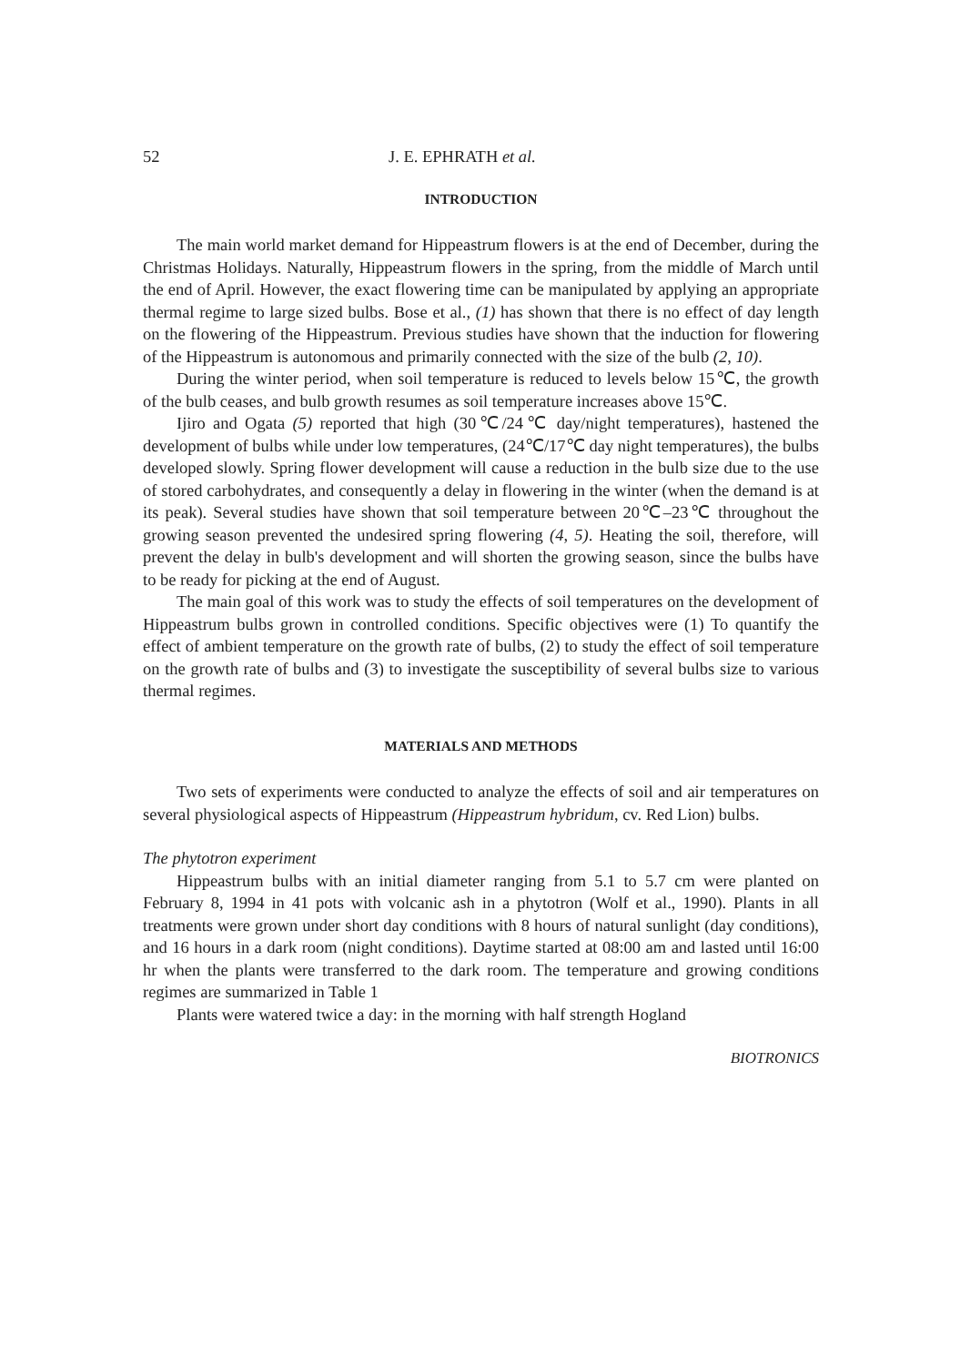52 J. E. EPHRATH et al.
INTRODUCTION
The main world market demand for Hippeastrum flowers is at the end of December, during the Christmas Holidays. Naturally, Hippeastrum flowers in the spring, from the middle of March until the end of April. However, the exact flowering time can be manipulated by applying an appropriate thermal regime to large sized bulbs. Bose et al., (1) has shown that there is no effect of day length on the flowering of the Hippeastrum. Previous studies have shown that the induction for flowering of the Hippeastrum is autonomous and primarily connected with the size of the bulb (2, 10).
During the winter period, when soil temperature is reduced to levels below 15℃, the growth of the bulb ceases, and bulb growth resumes as soil temperature increases above 15℃.
Ijiro and Ogata (5) reported that high (30℃/24℃ day/night temperatures), hastened the development of bulbs while under low temperatures, (24℃/17℃ day night temperatures), the bulbs developed slowly. Spring flower development will cause a reduction in the bulb size due to the use of stored carbohydrates, and consequently a delay in flowering in the winter (when the demand is at its peak). Several studies have shown that soil temperature between 20℃–23℃ throughout the growing season prevented the undesired spring flowering (4, 5). Heating the soil, therefore, will prevent the delay in bulb's development and will shorten the growing season, since the bulbs have to be ready for picking at the end of August.
The main goal of this work was to study the effects of soil temperatures on the development of Hippeastrum bulbs grown in controlled conditions. Specific objectives were (1) To quantify the effect of ambient temperature on the growth rate of bulbs, (2) to study the effect of soil temperature on the growth rate of bulbs and (3) to investigate the susceptibility of several bulbs size to various thermal regimes.
MATERIALS AND METHODS
Two sets of experiments were conducted to analyze the effects of soil and air temperatures on several physiological aspects of Hippeastrum (Hippeastrum hybridum, cv. Red Lion) bulbs.
The phytotron experiment
Hippeastrum bulbs with an initial diameter ranging from 5.1 to 5.7 cm were planted on February 8, 1994 in 41 pots with volcanic ash in a phytotron (Wolf et al., 1990). Plants in all treatments were grown under short day conditions with 8 hours of natural sunlight (day conditions), and 16 hours in a dark room (night conditions). Daytime started at 08:00 am and lasted until 16:00 hr when the plants were transferred to the dark room. The temperature and growing conditions regimes are summarized in Table 1
Plants were watered twice a day: in the morning with half strength Hogland
BIOTRONICS